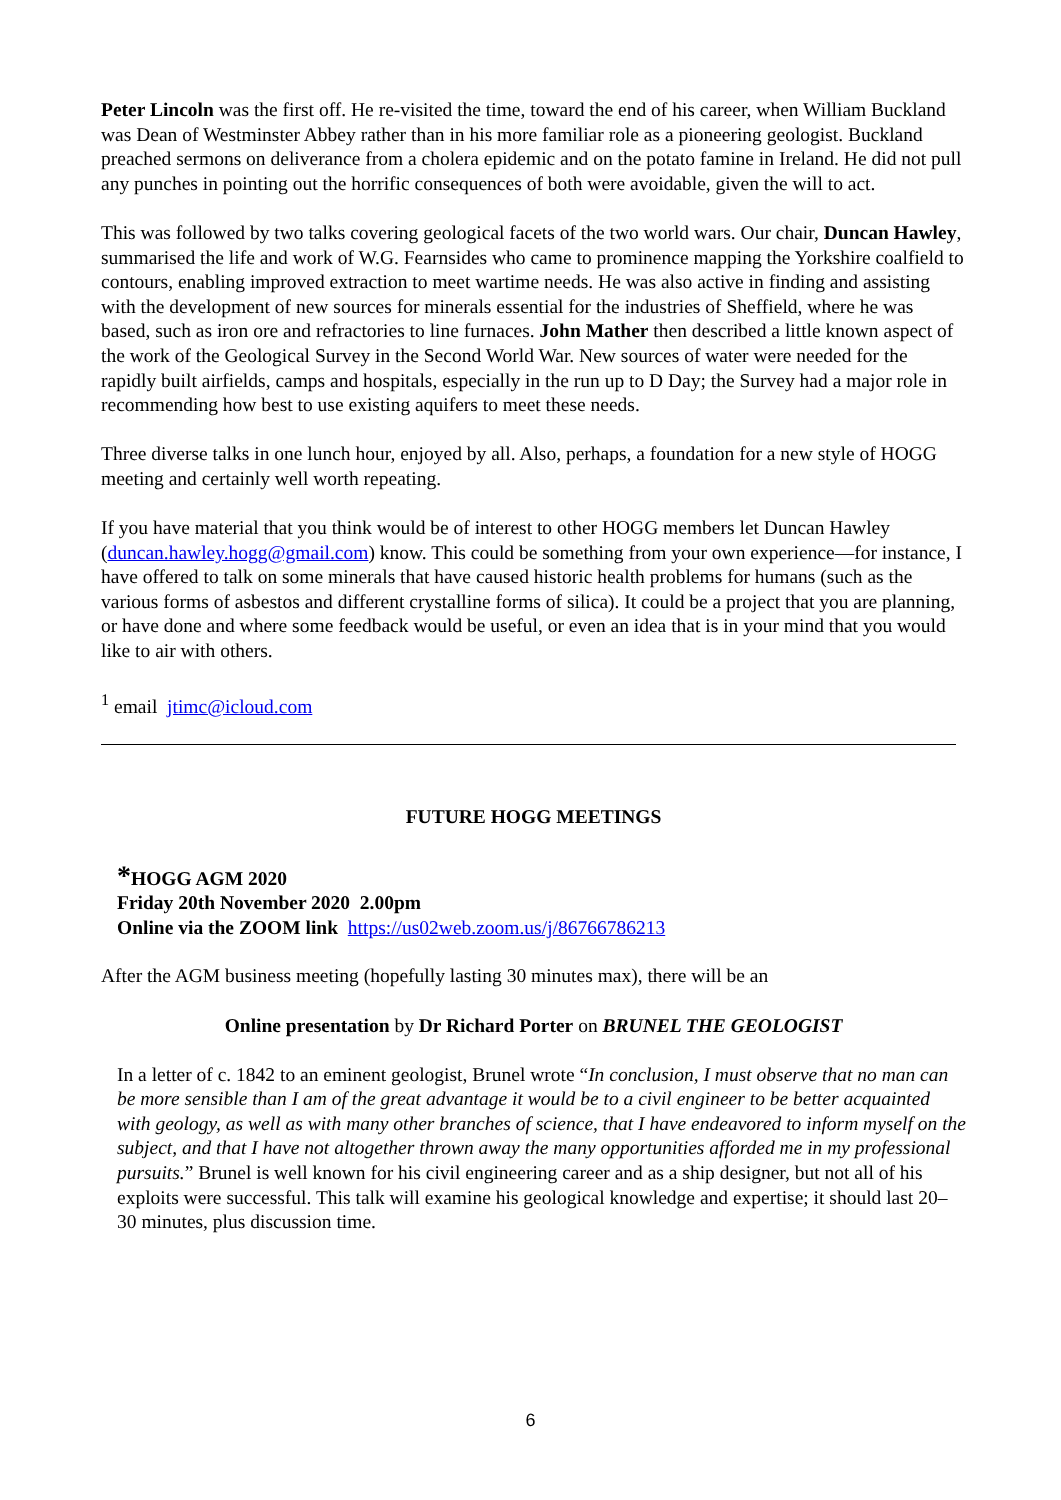Peter Lincoln was the first off. He re-visited the time, toward the end of his career, when William Buckland was Dean of Westminster Abbey rather than in his more familiar role as a pioneering geologist. Buckland preached sermons on deliverance from a cholera epidemic and on the potato famine in Ireland. He did not pull any punches in pointing out the horrific consequences of both were avoidable, given the will to act.
This was followed by two talks covering geological facets of the two world wars. Our chair, Duncan Hawley, summarised the life and work of W.G. Fearnsides who came to prominence mapping the Yorkshire coalfield to contours, enabling improved extraction to meet wartime needs. He was also active in finding and assisting with the development of new sources for minerals essential for the industries of Sheffield, where he was based, such as iron ore and refractories to line furnaces. John Mather then described a little known aspect of the work of the Geological Survey in the Second World War. New sources of water were needed for the rapidly built airfields, camps and hospitals, especially in the run up to D Day; the Survey had a major role in recommending how best to use existing aquifers to meet these needs.
Three diverse talks in one lunch hour, enjoyed by all. Also, perhaps, a foundation for a new style of HOGG meeting and certainly well worth repeating.
If you have material that you think would be of interest to other HOGG members let Duncan Hawley (duncan.hawley.hogg@gmail.com) know. This could be something from your own experience—for instance, I have offered to talk on some minerals that have caused historic health problems for humans (such as the various forms of asbestos and different crystalline forms of silica). It could be a project that you are planning, or have done and where some feedback would be useful, or even an idea that is in your mind that you would like to air with others.
<sup>1</sup> email jtimc@icloud.com
FUTURE HOGG MEETINGS
*HOGG AGM 2020
Friday 20th November 2020 2.00pm
Online via the ZOOM link https://us02web.zoom.us/j/86766786213
After the AGM business meeting (hopefully lasting 30 minutes max), there will be an
Online presentation by Dr Richard Porter on BRUNEL THE GEOLOGIST
In a letter of c. 1842 to an eminent geologist, Brunel wrote “In conclusion, I must observe that no man can be more sensible than I am of the great advantage it would be to a civil engineer to be better acquainted with geology, as well as with many other branches of science, that I have endeavored to inform myself on the subject, and that I have not altogether thrown away the many opportunities afforded me in my professional pursuits.” Brunel is well known for his civil engineering career and as a ship designer, but not all of his exploits were successful. This talk will examine his geological knowledge and expertise; it should last 20–30 minutes, plus discussion time.
6